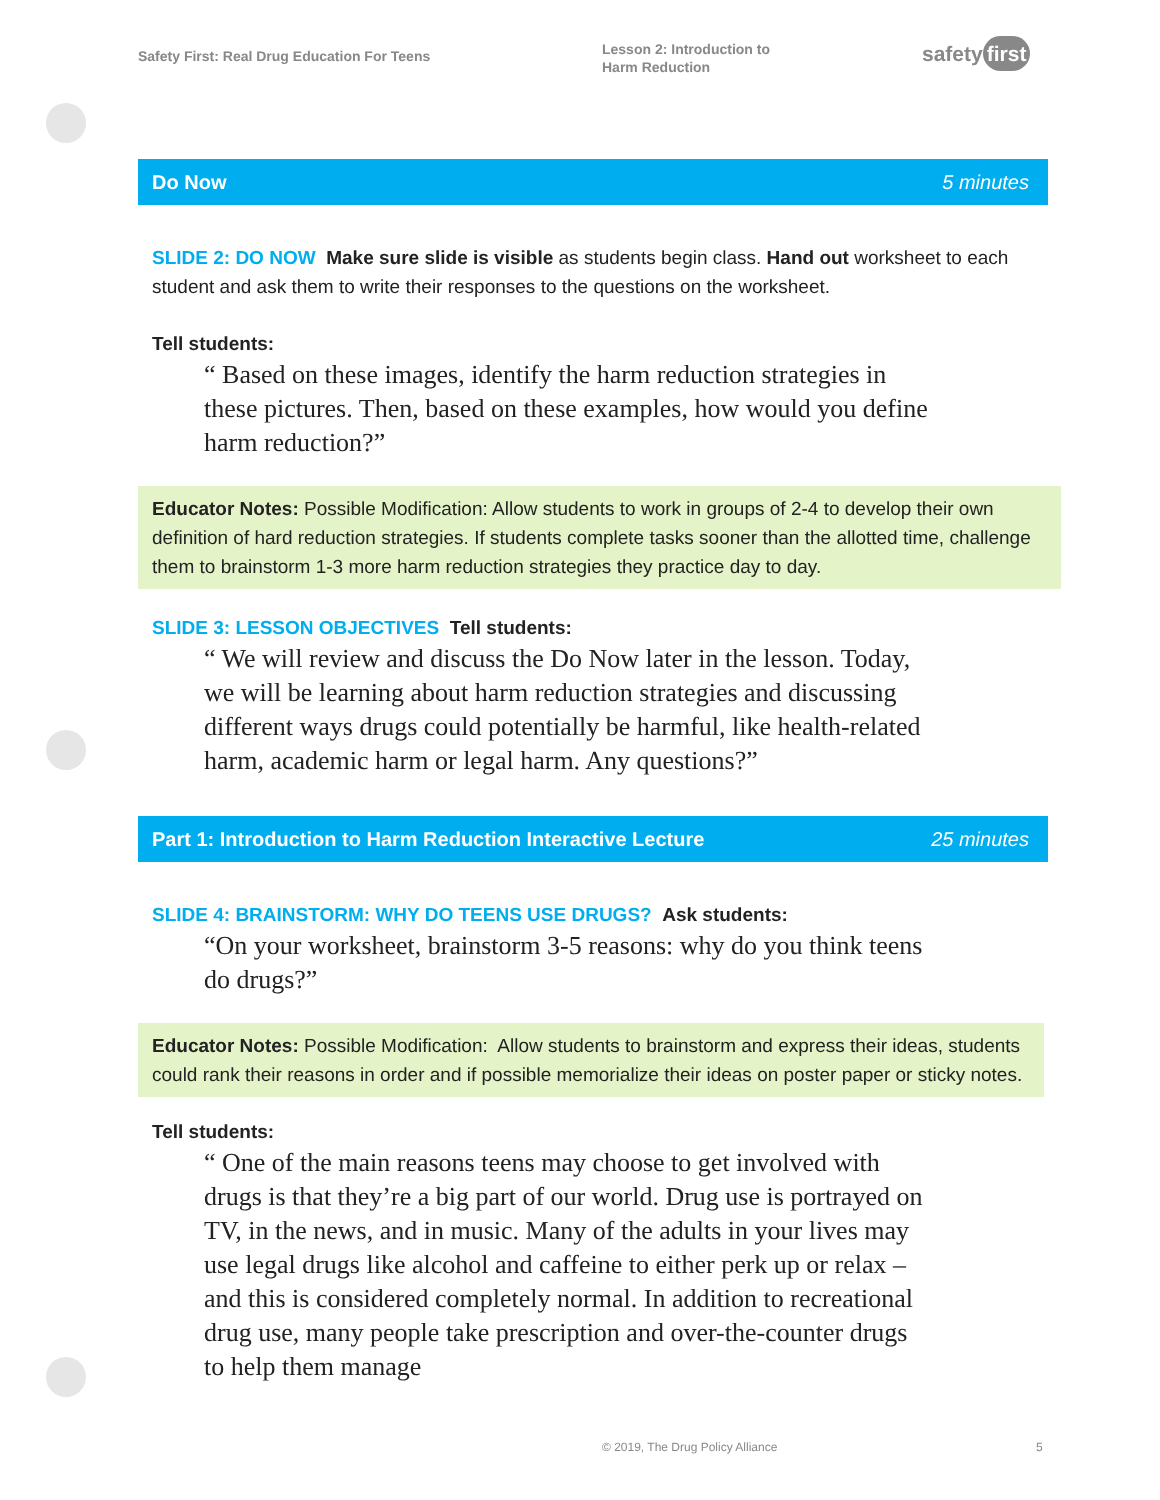Safety First: Real Drug Education For Teens
Lesson 2: Introduction to
Harm Reduction
safety first
Do Now 5 minutes
SLIDE 2: DO NOW Make sure slide is visible as students begin class. Hand out worksheet to each student and ask them to write their responses to the questions on the worksheet.
Tell students:
“ Based on these images, identify the harm reduction strategies in these pictures. Then, based on these examples, how would you define harm reduction?”
Educator Notes: Possible Modification: Allow students to work in groups of 2-4 to develop their own definition of hard reduction strategies. If students complete tasks sooner than the allotted time, challenge them to brainstorm 1-3 more harm reduction strategies they practice day to day.
SLIDE 3: LESSON OBJECTIVES Tell students:
“ We will review and discuss the Do Now later in the lesson. Today, we will be learning about harm reduction strategies and discussing different ways drugs could potentially be harmful, like health-related harm, academic harm or legal harm. Any questions?”
Part 1: Introduction to Harm Reduction Interactive Lecture 25 minutes
SLIDE 4: BRAINSTORM: WHY DO TEENS USE DRUGS? Ask students:
“On your worksheet, brainstorm 3-5 reasons: why do you think teens do drugs?”
Educator Notes: Possible Modification: Allow students to brainstorm and express their ideas, students could rank their reasons in order and if possible memorialize their ideas on poster paper or sticky notes.
Tell students:
“ One of the main reasons teens may choose to get involved with drugs is that they’re a big part of our world. Drug use is portrayed on TV, in the news, and in music. Many of the adults in your lives may use legal drugs like alcohol and caffeine to either perk up or relax – and this is considered completely normal. In addition to recreational drug use, many people take prescription and over-the-counter drugs to help them manage
© 2019, The Drug Policy Alliance
5